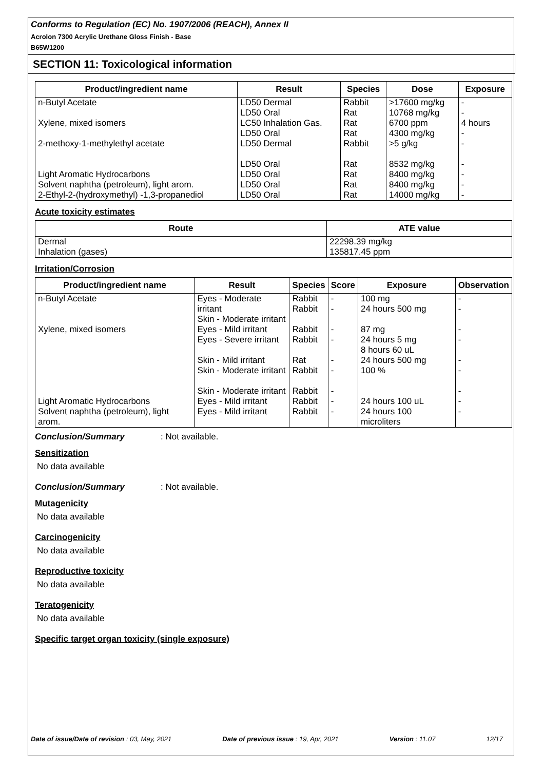Conforms to Regulation (EC) No. 1907/2006 (REACH), Annex II
Acrolon 7300 Acrylic Urethane Gloss Finish - Base
B65W1200
SECTION 11: Toxicological information
| Product/ingredient name | Result | Species | Dose | Exposure |
| --- | --- | --- | --- | --- |
| n-Butyl Acetate | LD50 Dermal LD50 Oral | Rabbit Rat | >17600 mg/kg 10768 mg/kg | - - |
| Xylene, mixed isomers | LC50 Inhalation Gas. LD50 Oral | Rat Rat | 6700 ppm 4300 mg/kg | 4 hours - |
| 2-methoxy-1-methylethyl acetate | LD50 Dermal LD50 Oral | Rabbit Rat | >5 g/kg 8532 mg/kg | - - |
| Light Aromatic Hydrocarbons | LD50 Oral | Rat | 8400 mg/kg | - |
| Solvent naphtha (petroleum), light arom. | LD50 Oral | Rat | 8400 mg/kg | - |
| 2-Ethyl-2-(hydroxymethyl) -1,3-propanediol | LD50 Oral | Rat | 14000 mg/kg | - |
Acute toxicity estimates
| Route | ATE value |
| --- | --- |
| Dermal Inhalation (gases) | 22298.39 mg/kg 135817.45 ppm |
Irritation/Corrosion
| Product/ingredient name | Result | Species | Score | Exposure | Observation |
| --- | --- | --- | --- | --- | --- |
| n-Butyl Acetate | Eyes - Moderate irritant Skin - Moderate irritant | Rabbit Rabbit | - - | 100 mg 24 hours 500 mg | - - |
| Xylene, mixed isomers | Eyes - Mild irritant Eyes - Severe irritant Skin - Mild irritant Skin - Moderate irritant Skin - Moderate irritant | Rabbit Rabbit Rat Rabbit Rabbit | - - - - - | 87 mg 24 hours 5 mg 8 hours 60 uL 24 hours 500 mg 100 % | - - - - - |
| Light Aromatic Hydrocarbons | Eyes - Mild irritant | Rabbit | - | 24 hours 100 uL | - |
| Solvent naphtha (petroleum), light arom. | Eyes - Mild irritant | Rabbit | - | 24 hours 100 microliters | - |
Conclusion/Summary: Not available.
Sensitization
No data available
Conclusion/Summary: Not available.
Mutagenicity
No data available
Carcinogenicity
No data available
Reproductive toxicity
No data available
Teratogenicity
No data available
Specific target organ toxicity (single exposure)
Date of issue/Date of revision : 03, May, 2021 Date of previous issue : 19, Apr, 2021 Version : 11.07 12/17